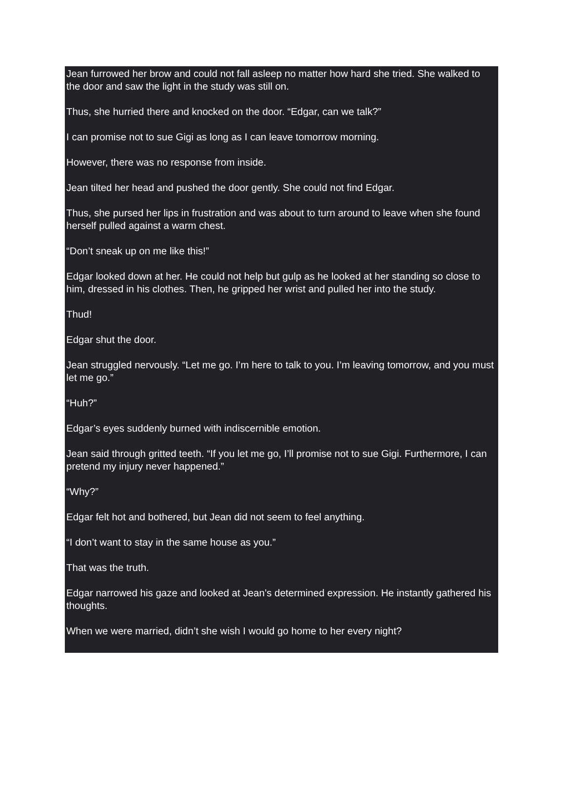Jean furrowed her brow and could not fall asleep no matter how hard she tried. She walked to the door and saw the light in the study was still on.
Thus, she hurried there and knocked on the door. “Edgar, can we talk?”
I can promise not to sue Gigi as long as I can leave tomorrow morning.
However, there was no response from inside.
Jean tilted her head and pushed the door gently. She could not find Edgar.
Thus, she pursed her lips in frustration and was about to turn around to leave when she found herself pulled against a warm chest.
“Don’t sneak up on me like this!”
Edgar looked down at her. He could not help but gulp as he looked at her standing so close to him, dressed in his clothes. Then, he gripped her wrist and pulled her into the study.
Thud!
Edgar shut the door.
Jean struggled nervously. “Let me go. I’m here to talk to you. I’m leaving tomorrow, and you must let me go.”
“Huh?”
Edgar’s eyes suddenly burned with indiscernible emotion.
Jean said through gritted teeth. “If you let me go, I’ll promise not to sue Gigi. Furthermore, I can pretend my injury never happened.”
“Why?”
Edgar felt hot and bothered, but Jean did not seem to feel anything.
“I don’t want to stay in the same house as you.”
That was the truth.
Edgar narrowed his gaze and looked at Jean’s determined expression. He instantly gathered his thoughts.
When we were married, didn’t she wish I would go home to her every night?